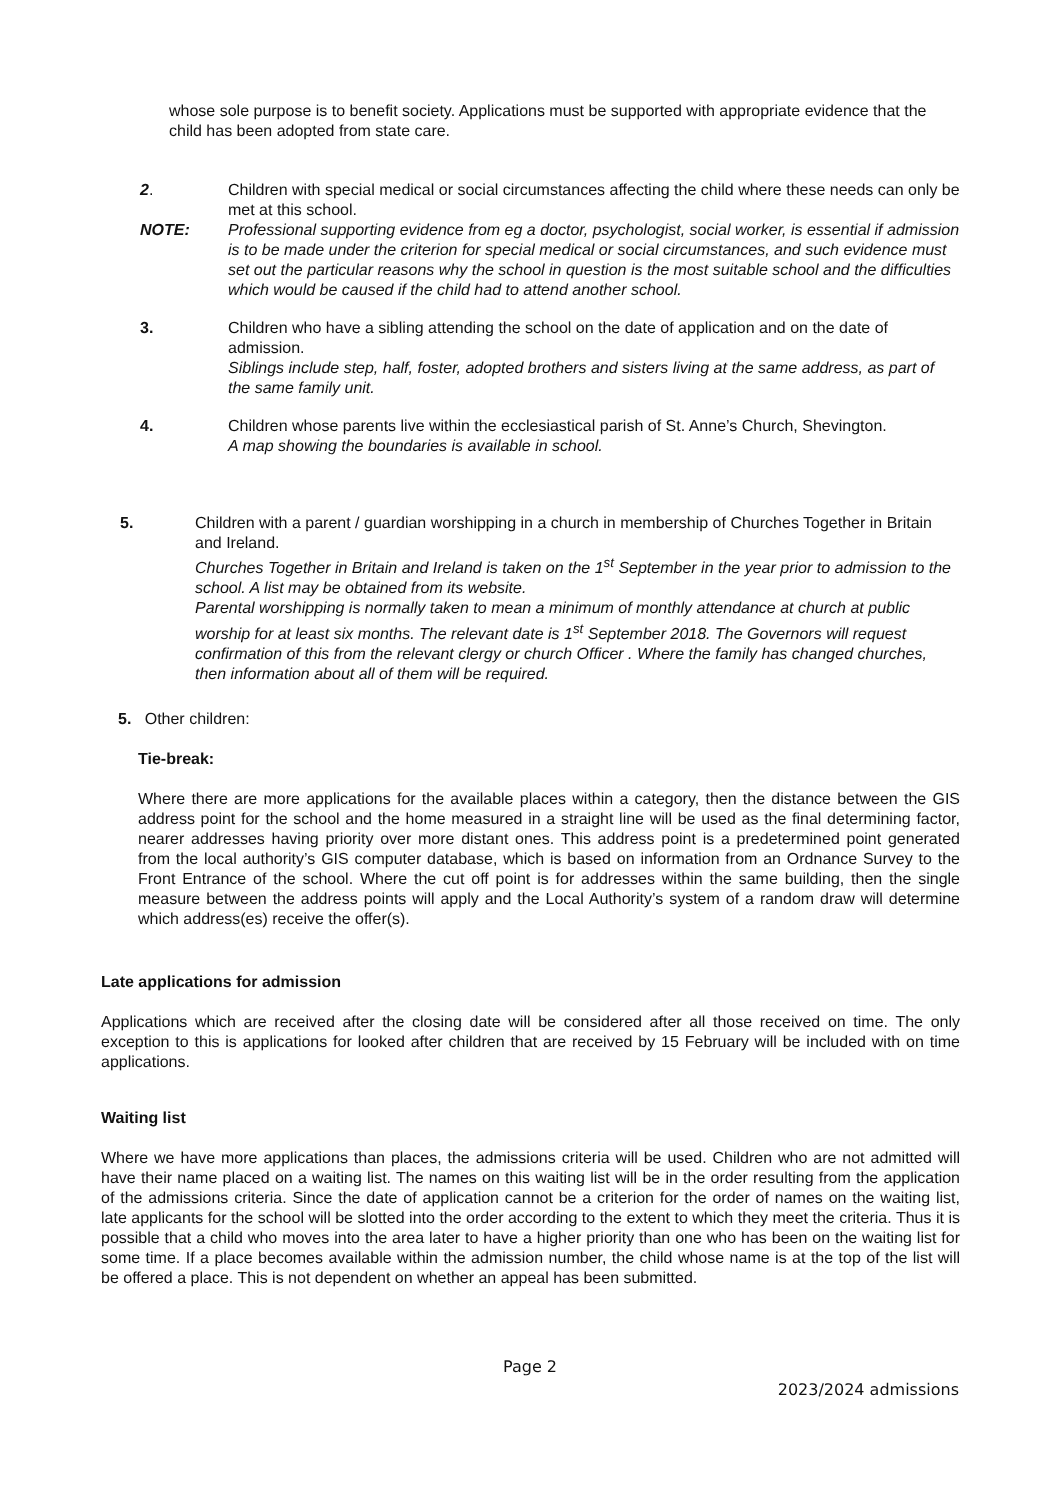whose sole purpose is to benefit society. Applications must be supported with appropriate evidence that the child has been adopted from state care.
2. Children with special medical or social circumstances affecting the child where these needs can only be met at this school.
NOTE: Professional supporting evidence from eg a doctor, psychologist, social worker, is essential if admission is to be made under the criterion for special medical or social circumstances, and such evidence must set out the particular reasons why the school in question is the most suitable school and the difficulties which would be caused if the child had to attend another school.
3. Children who have a sibling attending the school on the date of application and on the date of admission.
Siblings include step, half, foster, adopted brothers and sisters living at the same address, as part of the same family unit.
4. Children whose parents live within the ecclesiastical parish of St. Anne’s Church, Shevington.
A map showing the boundaries is available in school.
5. Children with a parent / guardian worshipping in a church in membership of Churches Together in Britain and Ireland.
Churches Together in Britain and Ireland is taken on the 1<sup>st</sup> September in the year prior to admission to the school. A list may be obtained from its website.
Parental worshipping is normally taken to mean a minimum of monthly attendance at church at public worship for at least six months. The relevant date is 1<sup>st</sup> September 2018. The Governors will request confirmation of this from the relevant clergy or church Officer . Where the family has changed churches, then information about all of them will be required.
5. Other children:
Tie-break:
Where there are more applications for the available places within a category, then the distance between the GIS address point for the school and the home measured in a straight line will be used as the final determining factor, nearer addresses having priority over more distant ones. This address point is a predetermined point generated from the local authority’s GIS computer database, which is based on information from an Ordnance Survey to the Front Entrance of the school. Where the cut off point is for addresses within the same building, then the single measure between the address points will apply and the Local Authority’s system of a random draw will determine which address(es) receive the offer(s).
Late applications for admission
Applications which are received after the closing date will be considered after all those received on time. The only exception to this is applications for looked after children that are received by 15 February will be included with on time applications.
Waiting list
Where we have more applications than places, the admissions criteria will be used. Children who are not admitted will have their name placed on a waiting list. The names on this waiting list will be in the order resulting from the application of the admissions criteria. Since the date of application cannot be a criterion for the order of names on the waiting list, late applicants for the school will be slotted into the order according to the extent to which they meet the criteria. Thus it is possible that a child who moves into the area later to have a higher priority than one who has been on the waiting list for some time. If a place becomes available within the admission number, the child whose name is at the top of the list will be offered a place. This is not dependent on whether an appeal has been submitted.
Page 2
2023/2024 admissions